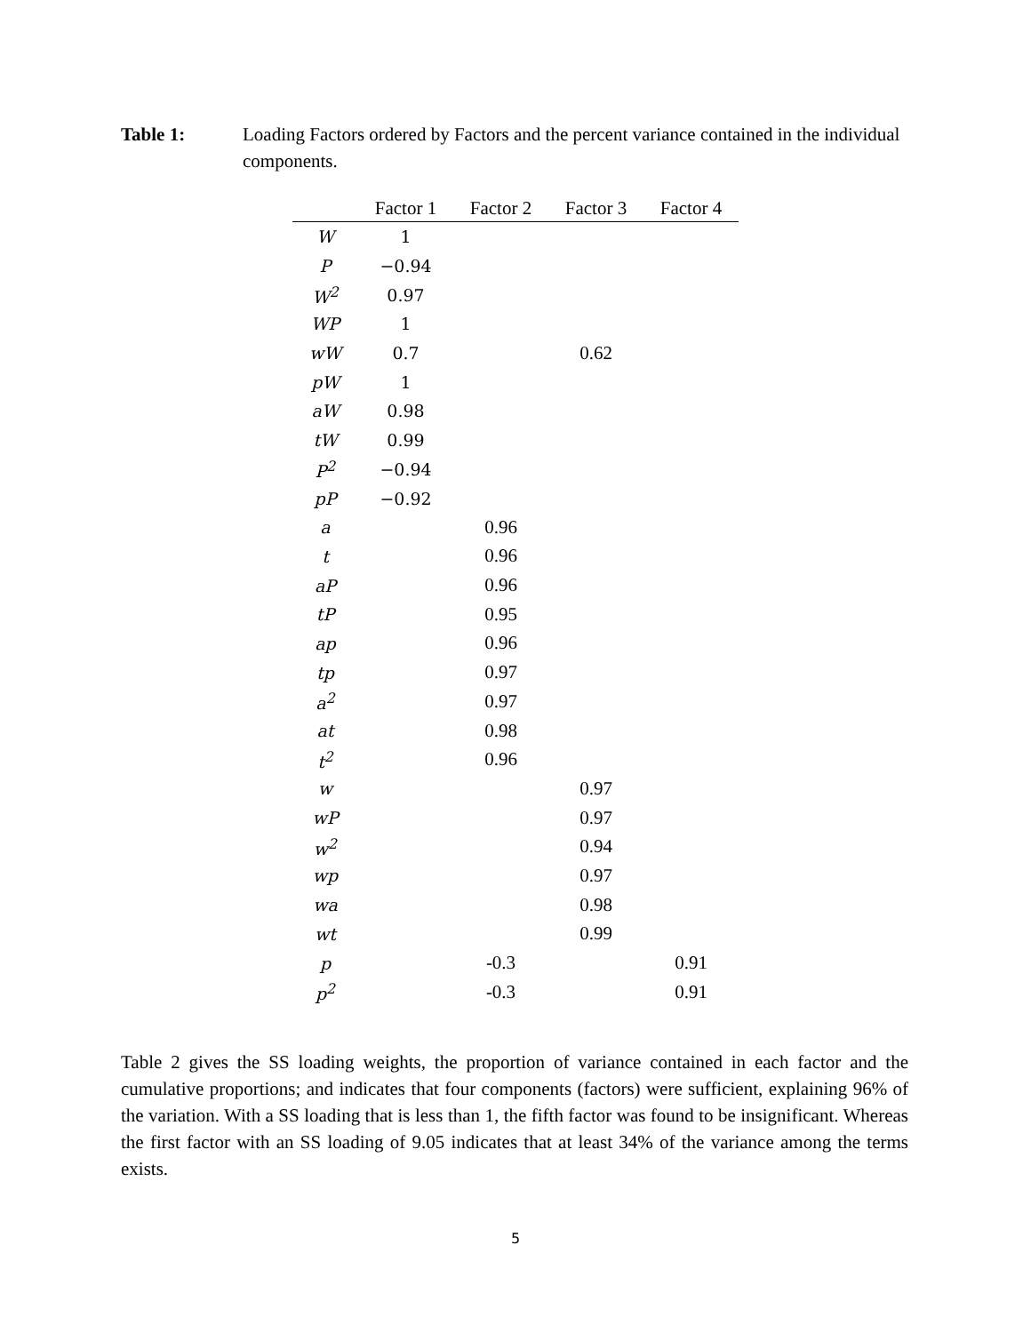Table 1: Loading Factors ordered by Factors and the percent variance contained in the individual components.
| | Factor 1 | Factor 2 | Factor 3 | Factor 4 |
| --- | --- | --- | --- | --- |
| W | 1 | | | |
| P | −0.94 | | | |
| W<sup>2</sup> | 0.97 | | | |
| WP | 1 | | | |
| wW | 0.7 | | 0.62 | |
| pW | 1 | | | |
| aW | 0.98 | | | |
| tW | 0.99 | | | |
| P<sup>2</sup> | −0.94 | | | |
| pP | −0.92 | | | |
| a | | 0.96 | | |
| t | | 0.96 | | |
| aP | | 0.96 | | |
| tP | | 0.95 | | |
| ap | | 0.96 | | |
| tp | | 0.97 | | |
| a<sup>2</sup> | | 0.97 | | |
| at | | 0.98 | | |
| t<sup>2</sup> | | 0.96 | | |
| w | | | 0.97 | |
| wP | | | 0.97 | |
| w<sup>2</sup> | | | 0.94 | |
| wp | | | 0.97 | |
| wa | | | 0.98 | |
| wt | | | 0.99 | |
| p | | -0.3 | | 0.91 |
| p<sup>2</sup> | | -0.3 | | 0.91 |
Table 2 gives the SS loading weights, the proportion of variance contained in each factor and the cumulative proportions; and indicates that four components (factors) were sufficient, explaining 96% of the variation. With a SS loading that is less than 1, the fifth factor was found to be insignificant. Whereas the first factor with an SS loading of 9.05 indicates that at least 34% of the variance among the terms exists.
5